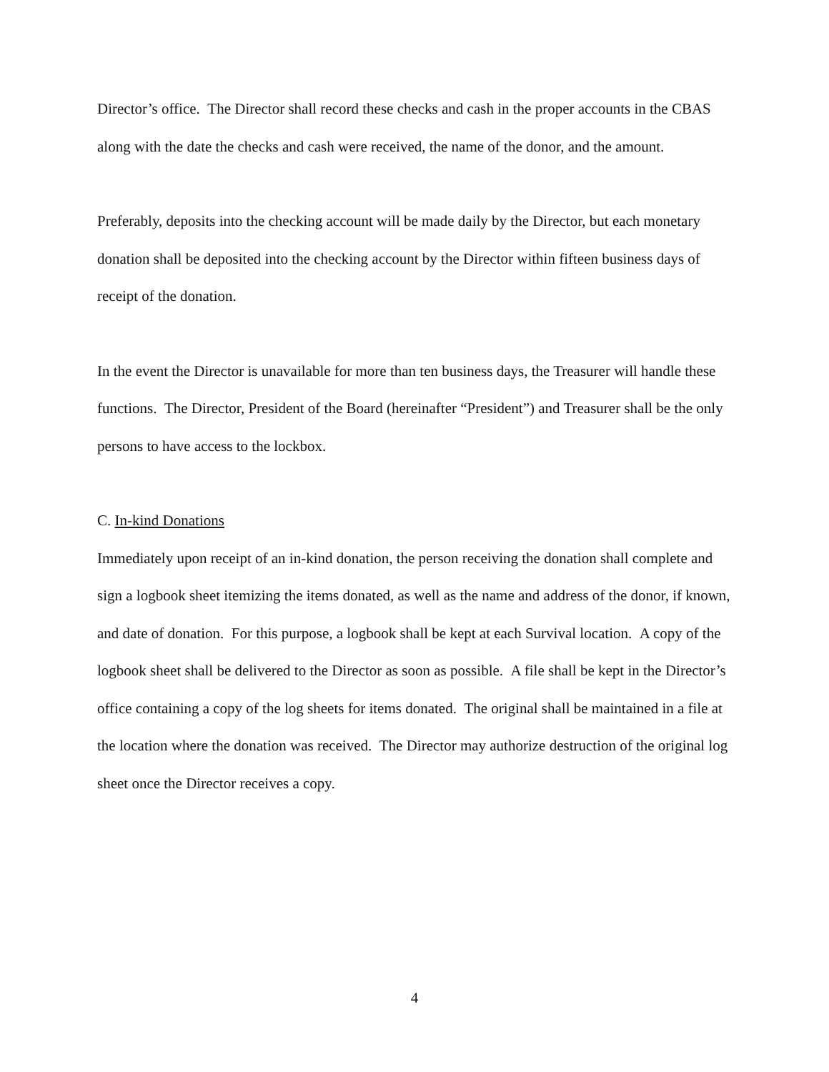Director’s office. The Director shall record these checks and cash in the proper accounts in the CBAS along with the date the checks and cash were received, the name of the donor, and the amount.
Preferably, deposits into the checking account will be made daily by the Director, but each monetary donation shall be deposited into the checking account by the Director within fifteen business days of receipt of the donation.
In the event the Director is unavailable for more than ten business days, the Treasurer will handle these functions. The Director, President of the Board (hereinafter “President”) and Treasurer shall be the only persons to have access to the lockbox.
C. In-kind Donations
Immediately upon receipt of an in-kind donation, the person receiving the donation shall complete and sign a logbook sheet itemizing the items donated, as well as the name and address of the donor, if known, and date of donation. For this purpose, a logbook shall be kept at each Survival location. A copy of the logbook sheet shall be delivered to the Director as soon as possible. A file shall be kept in the Director’s office containing a copy of the log sheets for items donated. The original shall be maintained in a file at the location where the donation was received. The Director may authorize destruction of the original log sheet once the Director receives a copy.
4